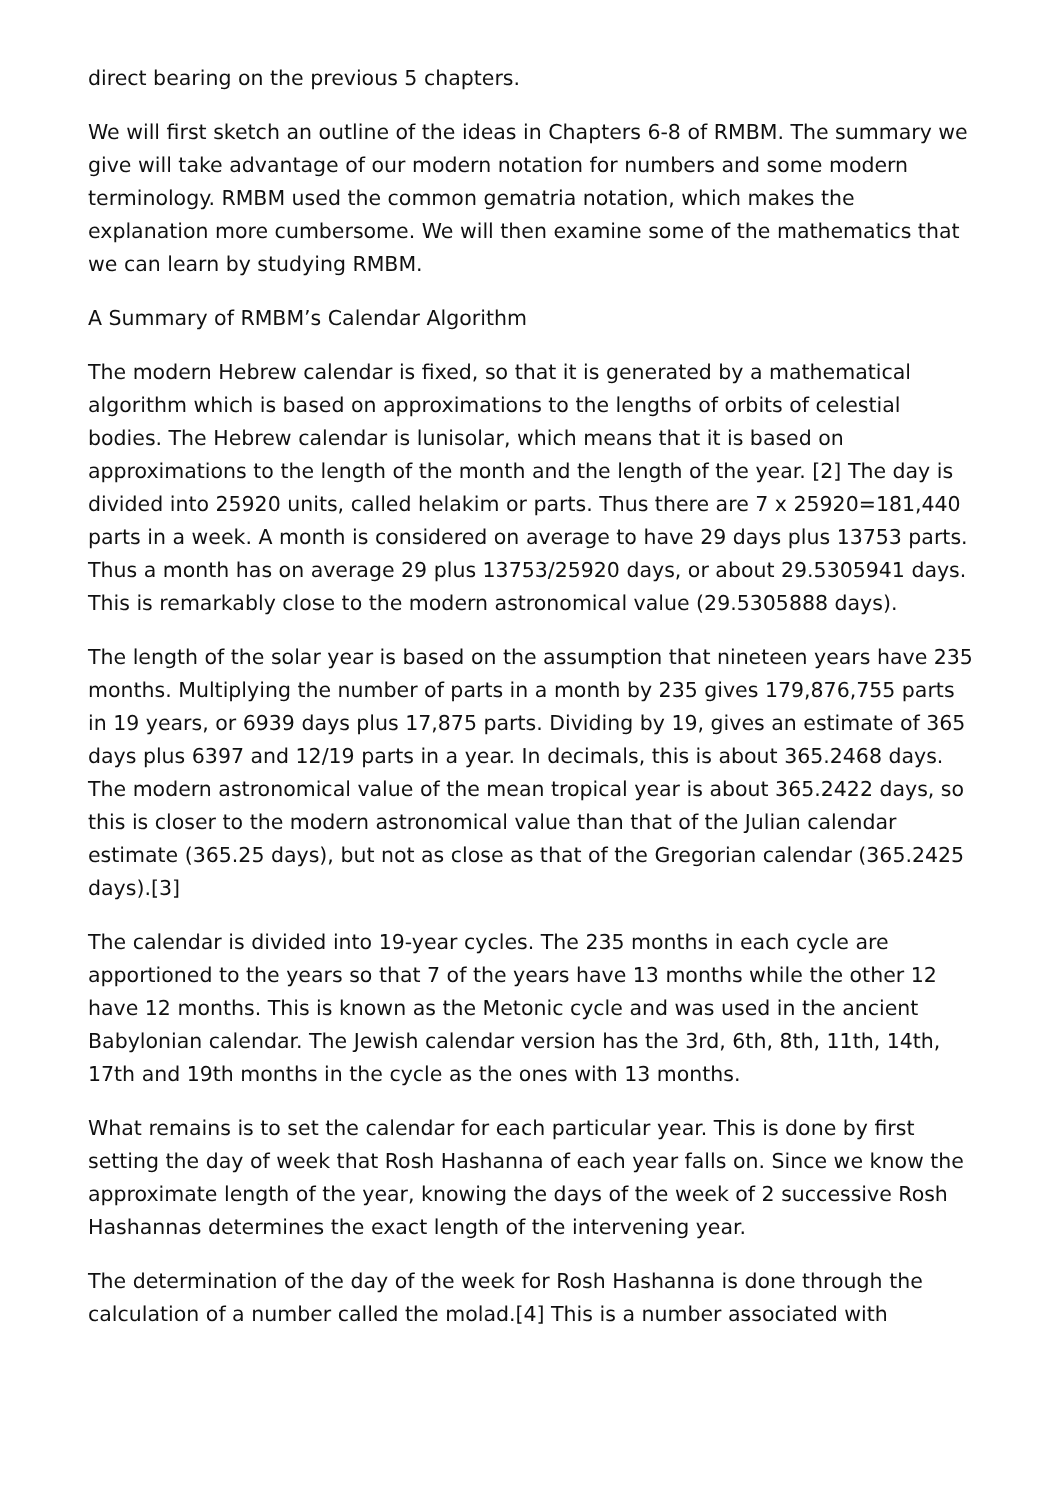direct bearing on the previous 5 chapters.
We will first sketch an outline of the ideas in Chapters 6-8 of RMBM. The summary we give will take advantage of our modern notation for numbers and some modern terminology. RMBM used the common gematria notation, which makes the explanation more cumbersome. We will then examine some of the mathematics that we can learn by studying RMBM.
A Summary of RMBM’s Calendar Algorithm
The modern Hebrew calendar is fixed, so that it is generated by a mathematical algorithm which is based on approximations to the lengths of orbits of celestial bodies. The Hebrew calendar is lunisolar, which means that it is based on approximations to the length of the month and the length of the year. [2] The day is divided into 25920 units, called helakim or parts. Thus there are 7 x 25920=181,440 parts in a week. A month is considered on average to have 29 days plus 13753 parts. Thus a month has on average 29 plus 13753/25920 days, or about 29.5305941 days. This is remarkably close to the modern astronomical value (29.5305888 days).
The length of the solar year is based on the assumption that nineteen years have 235 months. Multiplying the number of parts in a month by 235 gives 179,876,755 parts in 19 years, or 6939 days plus 17,875 parts. Dividing by 19, gives an estimate of 365 days plus 6397 and 12/19 parts in a year. In decimals, this is about 365.2468 days. The modern astronomical value of the mean tropical year is about 365.2422 days, so this is closer to the modern astronomical value than that of the Julian calendar estimate (365.25 days), but not as close as that of the Gregorian calendar (365.2425 days).[3]
The calendar is divided into 19-year cycles. The 235 months in each cycle are apportioned to the years so that 7 of the years have 13 months while the other 12 have 12 months. This is known as the Metonic cycle and was used in the ancient Babylonian calendar. The Jewish calendar version has the 3rd, 6th, 8th, 11th, 14th, 17th and 19th months in the cycle as the ones with 13 months.
What remains is to set the calendar for each particular year. This is done by first setting the day of week that Rosh Hashanna of each year falls on. Since we know the approximate length of the year, knowing the days of the week of 2 successive Rosh Hashannas determines the exact length of the intervening year.
The determination of the day of the week for Rosh Hashanna is done through the calculation of a number called the molad.[4] This is a number associated with